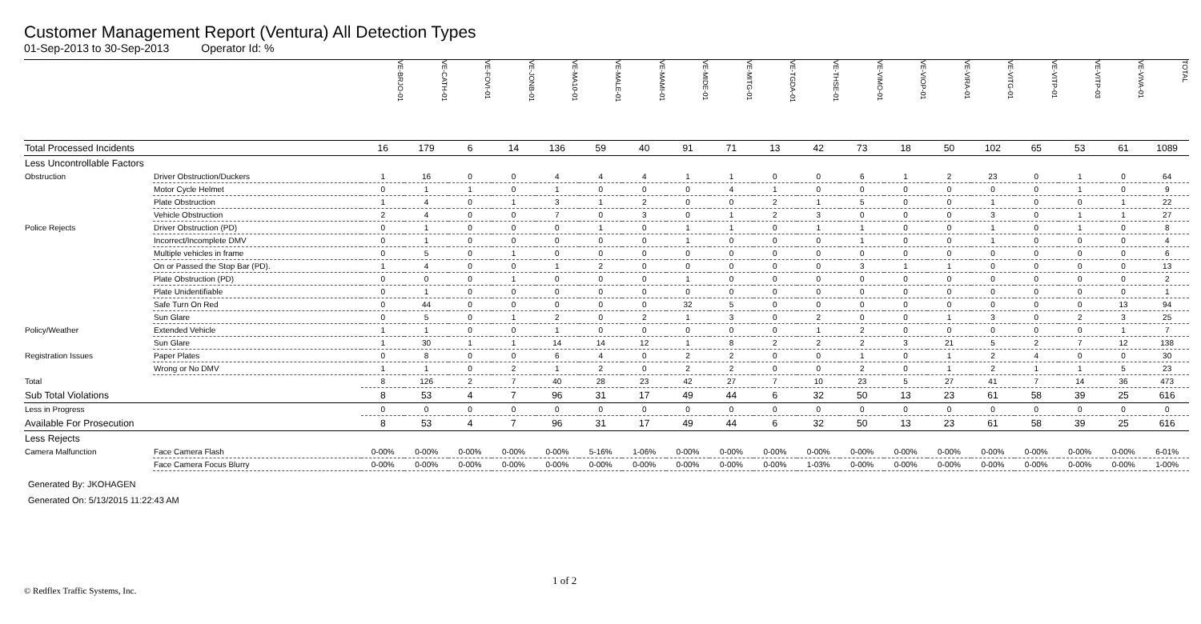Customer Management Report (Ventura) All Detection Types
01-Sep-2013 to 30-Sep-2013 Operator Id: %
| | | VE-BRJO-01 | VE-CATH-01 | VE-FOVI-01 | VE-JONB-01 | VE-MA10-01 | VE-MALE-01 | VE-MAMI-01 | VE-MIDE-01 | VE-MITG-01 | VE-TGDA-01 | VE-THSE-01 | VE-VIMO-01 | VE-VIOP-01 | VE-VIRA-01 | VE-VITG-01 | VE-VITP-01 | VE-VITP-03 | VE-VIVA-01 | TOTAL |
| --- | --- | --- | --- | --- | --- | --- | --- | --- | --- | --- | --- | --- | --- | --- | --- | --- | --- | --- | --- | --- |
| Total Processed Incidents | | 16 | 179 | 6 | 14 | 136 | 59 | 40 | 91 | 71 | 13 | 42 | 73 | 18 | 50 | 102 | 65 | 53 | 61 | 1089 |
| Less Uncontrollable Factors | | | | | | | | | | | | | | | | | | | | |
| Obstruction | Driver Obstruction/Duckers | 1 | 16 | 0 | 0 | 4 | 4 | 4 | 1 | 1 | 0 | 0 | 6 | 1 | 2 | 23 | 0 | 1 | 0 | 64 |
| | Motor Cycle Helmet | 0 | 1 | 1 | 0 | 1 | 0 | 0 | 0 | 4 | 1 | 0 | 0 | 0 | 0 | 0 | 0 | 1 | 0 | 9 |
| | Plate Obstruction | 1 | 4 | 0 | 1 | 3 | 1 | 2 | 0 | 0 | 2 | 1 | 5 | 0 | 0 | 1 | 0 | 0 | 1 | 22 |
| | Vehicle Obstruction | 2 | 4 | 0 | 0 | 7 | 0 | 3 | 0 | 1 | 2 | 3 | 0 | 0 | 0 | 3 | 0 | 1 | 1 | 27 |
| Police Rejects | Driver Obstruction (PD) | 0 | 1 | 0 | 0 | 0 | 1 | 0 | 1 | 1 | 0 | 1 | 1 | 0 | 0 | 1 | 0 | 1 | 0 | 8 |
| | Incorrect/Incomplete DMV | 0 | 1 | 0 | 0 | 0 | 0 | 0 | 1 | 0 | 0 | 0 | 1 | 0 | 0 | 1 | 0 | 0 | 0 | 4 |
| | Multiple vehicles in frame | 0 | 5 | 0 | 1 | 0 | 0 | 0 | 0 | 0 | 0 | 0 | 0 | 0 | 0 | 0 | 0 | 0 | 0 | 6 |
| | On or Passed the Stop Bar (PD). | 1 | 4 | 0 | 0 | 1 | 2 | 0 | 0 | 0 | 0 | 0 | 3 | 1 | 1 | 0 | 0 | 0 | 0 | 13 |
| | Plate Obstruction (PD) | 0 | 0 | 0 | 1 | 0 | 0 | 0 | 1 | 0 | 0 | 0 | 0 | 0 | 0 | 0 | 0 | 0 | 0 | 2 |
| | Plate Unidentifiable | 0 | 1 | 0 | 0 | 0 | 0 | 0 | 0 | 0 | 0 | 0 | 0 | 0 | 0 | 0 | 0 | 0 | 0 | 1 |
| | Safe Turn On Red | 0 | 44 | 0 | 0 | 0 | 0 | 0 | 32 | 5 | 0 | 0 | 0 | 0 | 0 | 0 | 0 | 0 | 13 | 94 |
| | Sun Glare | 0 | 5 | 0 | 1 | 2 | 0 | 2 | 1 | 3 | 0 | 2 | 0 | 0 | 1 | 3 | 0 | 2 | 3 | 25 |
| Policy/Weather | Extended Vehicle | 1 | 1 | 0 | 0 | 1 | 0 | 0 | 0 | 0 | 0 | 1 | 2 | 0 | 0 | 0 | 0 | 0 | 1 | 7 |
| | Sun Glare | 1 | 30 | 1 | 1 | 14 | 14 | 12 | 1 | 8 | 2 | 2 | 2 | 3 | 21 | 5 | 2 | 7 | 12 | 138 |
| Registration Issues | Paper Plates | 0 | 8 | 0 | 0 | 6 | 4 | 0 | 2 | 2 | 0 | 0 | 1 | 0 | 1 | 2 | 4 | 0 | 0 | 30 |
| | Wrong or No DMV | 1 | 1 | 0 | 2 | 1 | 2 | 0 | 2 | 2 | 0 | 0 | 2 | 0 | 1 | 2 | 1 | 1 | 5 | 23 |
| Total | | 8 | 126 | 2 | 7 | 40 | 28 | 23 | 42 | 27 | 7 | 10 | 23 | 5 | 27 | 41 | 7 | 14 | 36 | 473 |
| Sub Total Violations | | 8 | 53 | 4 | 7 | 96 | 31 | 17 | 49 | 44 | 6 | 32 | 50 | 13 | 23 | 61 | 58 | 39 | 25 | 616 |
| Less in Progress | | 0 | 0 | 0 | 0 | 0 | 0 | 0 | 0 | 0 | 0 | 0 | 0 | 0 | 0 | 0 | 0 | 0 | 0 | 0 |
| Available For Prosecution | | 8 | 53 | 4 | 7 | 96 | 31 | 17 | 49 | 44 | 6 | 32 | 50 | 13 | 23 | 61 | 58 | 39 | 25 | 616 |
| Less Rejects | | | | | | | | | | | | | | | | | | | | |
| Camera Malfunction | Face Camera Flash | 0-00% | 0-00% | 0-00% | 0-00% | 0-00% | 5-16% | 1-06% | 0-00% | 0-00% | 0-00% | 0-00% | 0-00% | 0-00% | 0-00% | 0-00% | 0-00% | 0-00% | 0-00% | 6-01% |
| | Face Camera Focus Blurry | 0-00% | 0-00% | 0-00% | 0-00% | 0-00% | 0-00% | 0-00% | 0-00% | 0-00% | 0-00% | 1-03% | 0-00% | 0-00% | 0-00% | 0-00% | 0-00% | 0-00% | 0-00% | 1-00% |
Generated By: JKOHAGEN
Generated On: 5/13/2015 11:22:43 AM
1 of 2
© Redflex Traffic Systems, Inc.